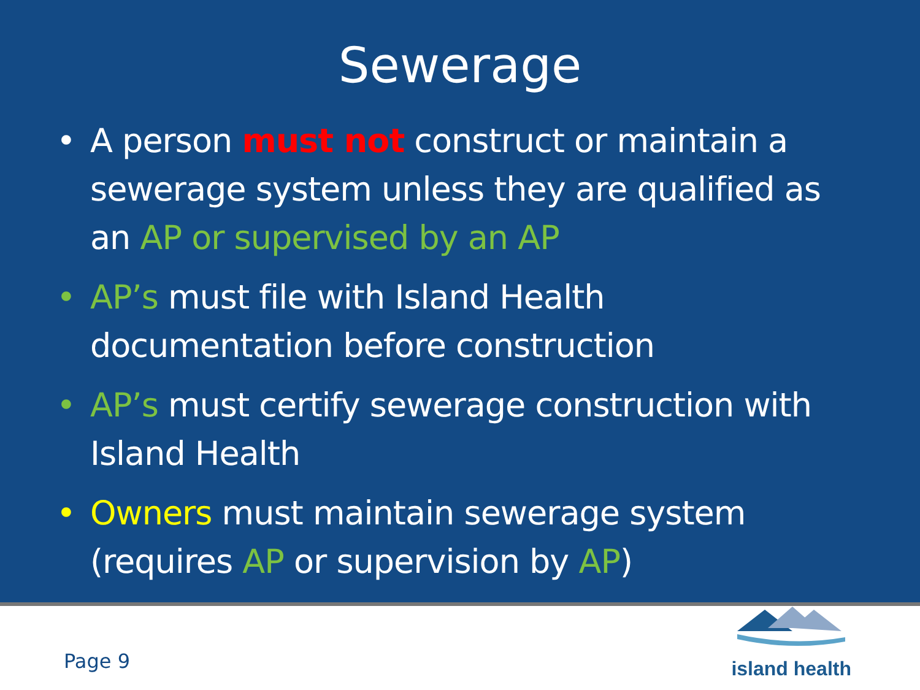Sewerage
• A person must not construct or maintain a sewerage system unless they are qualified as an AP or supervised by an AP
• AP’s must file with Island Health documentation before construction
• AP’s must certify sewerage construction with Island Health
• Owners must maintain sewerage system (requires AP or supervision by AP)
Page 9
island health